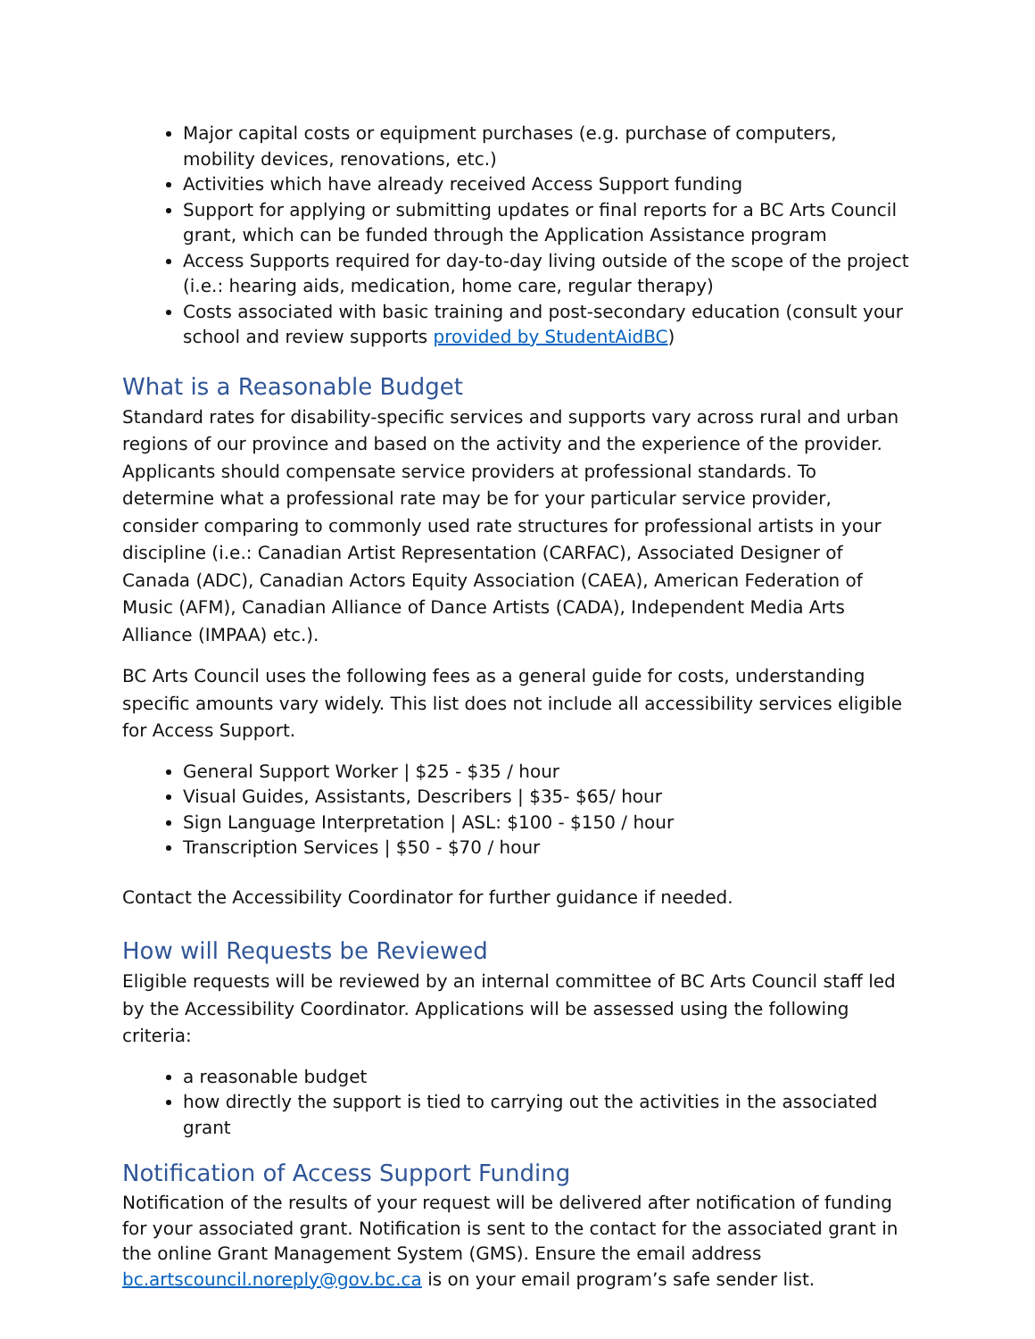Major capital costs or equipment purchases (e.g. purchase of computers, mobility devices, renovations, etc.)
Activities which have already received Access Support funding
Support for applying or submitting updates or final reports for a BC Arts Council grant, which can be funded through the Application Assistance program
Access Supports required for day-to-day living outside of the scope of the project (i.e.: hearing aids, medication, home care, regular therapy)
Costs associated with basic training and post-secondary education (consult your school and review supports provided by StudentAidBC)
What is a Reasonable Budget
Standard rates for disability-specific services and supports vary across rural and urban regions of our province and based on the activity and the experience of the provider. Applicants should compensate service providers at professional standards. To determine what a professional rate may be for your particular service provider, consider comparing to commonly used rate structures for professional artists in your discipline (i.e.: Canadian Artist Representation (CARFAC), Associated Designer of Canada (ADC), Canadian Actors Equity Association (CAEA), American Federation of Music (AFM), Canadian Alliance of Dance Artists (CADA), Independent Media Arts Alliance (IMPAA) etc.).
BC Arts Council uses the following fees as a general guide for costs, understanding specific amounts vary widely. This list does not include all accessibility services eligible for Access Support.
General Support Worker | $25 - $35 / hour
Visual Guides, Assistants, Describers | $35- $65/ hour
Sign Language Interpretation | ASL: $100 - $150 / hour
Transcription Services | $50 - $70 / hour
Contact the Accessibility Coordinator for further guidance if needed.
How will Requests be Reviewed
Eligible requests will be reviewed by an internal committee of BC Arts Council staff led by the Accessibility Coordinator. Applications will be assessed using the following criteria:
a reasonable budget
how directly the support is tied to carrying out the activities in the associated grant
Notification of Access Support Funding
Notification of the results of your request will be delivered after notification of funding for your associated grant. Notification is sent to the contact for the associated grant in the online Grant Management System (GMS). Ensure the email address bc.artscouncil.noreply@gov.bc.ca is on your email program’s safe sender list.